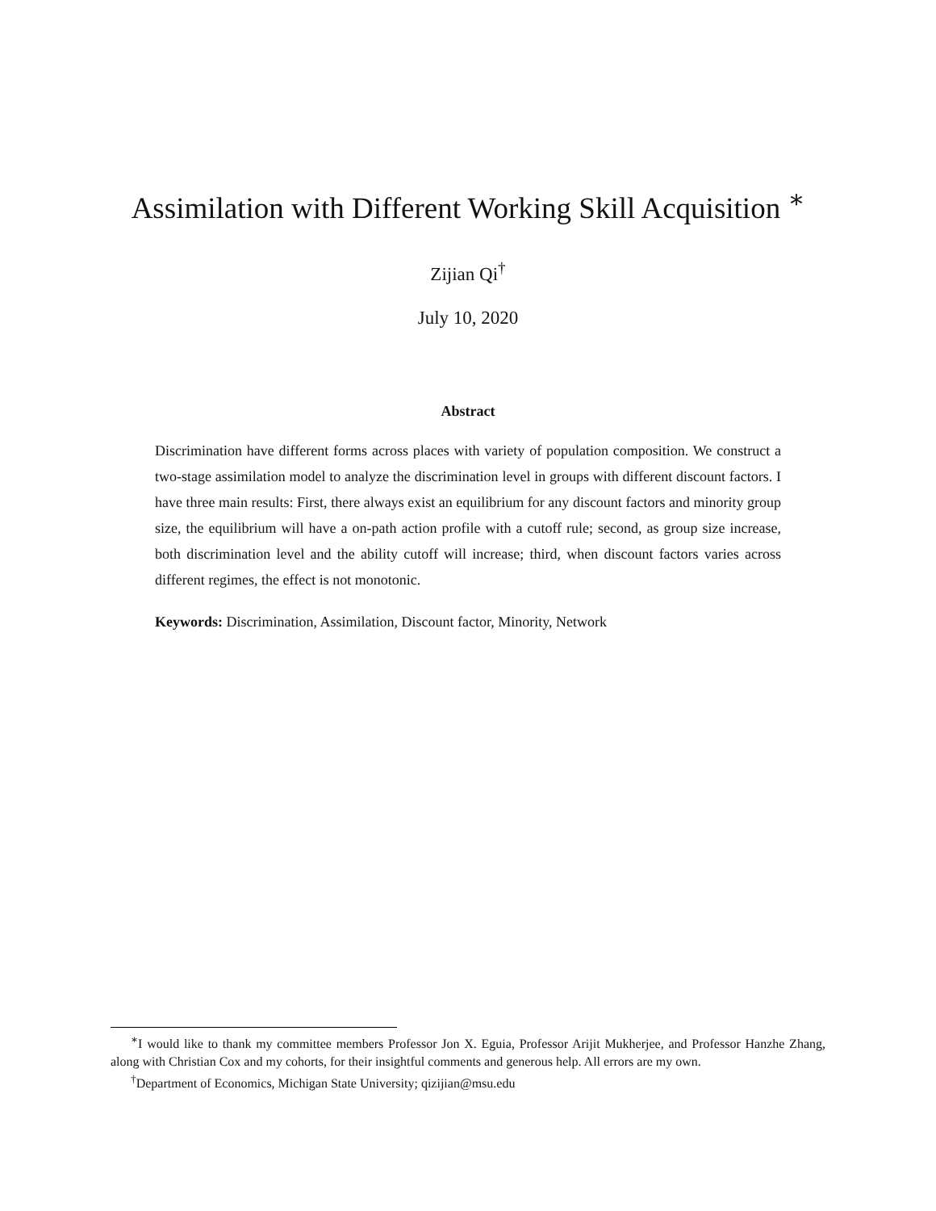Assimilation with Different Working Skill Acquisition <sup>∗</sup>
Zijian Qi<sup>†</sup>
July 10, 2020
Abstract
Discrimination have different forms across places with variety of population composition. We construct a two-stage assimilation model to analyze the discrimination level in groups with different discount factors. I have three main results: First, there always exist an equilibrium for any discount factors and minority group size, the equilibrium will have a on-path action profile with a cutoff rule; second, as group size increase, both discrimination level and the ability cutoff will increase; third, when discount factors varies across different regimes, the effect is not monotonic.
Keywords: Discrimination, Assimilation, Discount factor, Minority, Network
<sup>∗</sup>I would like to thank my committee members Professor Jon X. Eguia, Professor Arijit Mukherjee, and Professor Hanzhe Zhang, along with Christian Cox and my cohorts, for their insightful comments and generous help. All errors are my own.
<sup>†</sup> Department of Economics, Michigan State University; qizijian@msu.edu